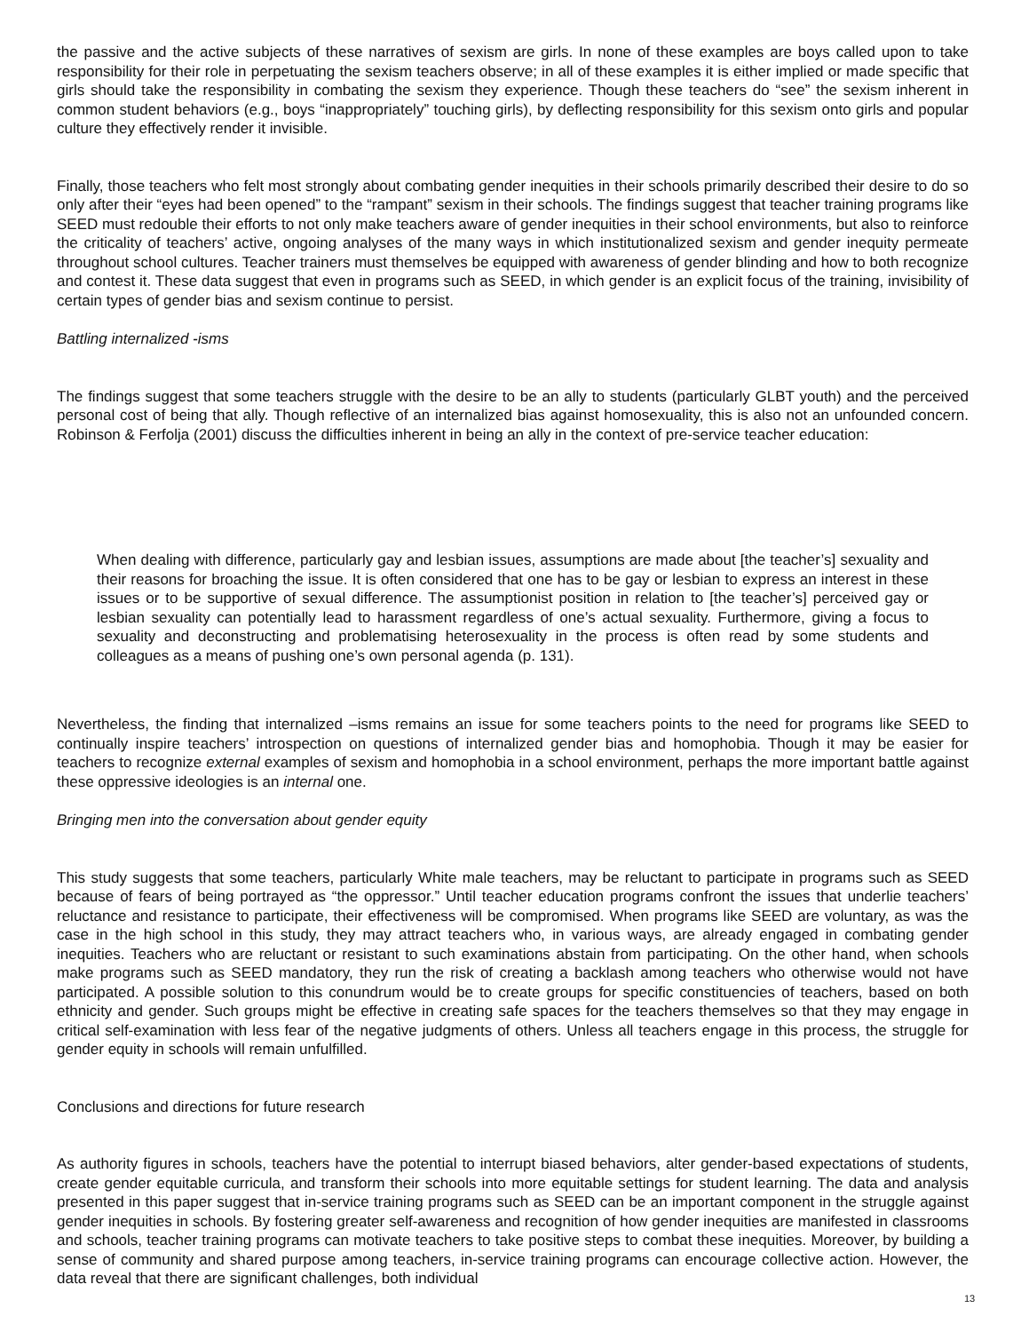the passive and the active subjects of these narratives of sexism are girls. In none of these examples are boys called upon to take responsibility for their role in perpetuating the sexism teachers observe; in all of these examples it is either implied or made specific that girls should take the responsibility in combating the sexism they experience. Though these teachers do “see” the sexism inherent in common student behaviors (e.g., boys “inappropriately” touching girls), by deflecting responsibility for this sexism onto girls and popular culture they effectively render it invisible.
Finally, those teachers who felt most strongly about combating gender inequities in their schools primarily described their desire to do so only after their “eyes had been opened” to the “rampant” sexism in their schools. The findings suggest that teacher training programs like SEED must redouble their efforts to not only make teachers aware of gender inequities in their school environments, but also to reinforce the criticality of teachers’ active, ongoing analyses of the many ways in which institutionalized sexism and gender inequity permeate throughout school cultures. Teacher trainers must themselves be equipped with awareness of gender blinding and how to both recognize and contest it. These data suggest that even in programs such as SEED, in which gender is an explicit focus of the training, invisibility of certain types of gender bias and sexism continue to persist.
Battling internalized -isms
The findings suggest that some teachers struggle with the desire to be an ally to students (particularly GLBT youth) and the perceived personal cost of being that ally. Though reflective of an internalized bias against homosexuality, this is also not an unfounded concern. Robinson & Ferfolja (2001) discuss the difficulties inherent in being an ally in the context of pre-service teacher education:
When dealing with difference, particularly gay and lesbian issues, assumptions are made about [the teacher’s] sexuality and their reasons for broaching the issue. It is often considered that one has to be gay or lesbian to express an interest in these issues or to be supportive of sexual difference. The assumptionist position in relation to [the teacher’s] perceived gay or lesbian sexuality can potentially lead to harassment regardless of one’s actual sexuality. Furthermore, giving a focus to sexuality and deconstructing and problematising heterosexuality in the process is often read by some students and colleagues as a means of pushing one’s own personal agenda (p. 131).
Nevertheless, the finding that internalized –isms remains an issue for some teachers points to the need for programs like SEED to continually inspire teachers’ introspection on questions of internalized gender bias and homophobia. Though it may be easier for teachers to recognize external examples of sexism and homophobia in a school environment, perhaps the more important battle against these oppressive ideologies is an internal one.
Bringing men into the conversation about gender equity
This study suggests that some teachers, particularly White male teachers, may be reluctant to participate in programs such as SEED because of fears of being portrayed as “the oppressor.” Until teacher education programs confront the issues that underlie teachers’ reluctance and resistance to participate, their effectiveness will be compromised. When programs like SEED are voluntary, as was the case in the high school in this study, they may attract teachers who, in various ways, are already engaged in combating gender inequities. Teachers who are reluctant or resistant to such examinations abstain from participating. On the other hand, when schools make programs such as SEED mandatory, they run the risk of creating a backlash among teachers who otherwise would not have participated. A possible solution to this conundrum would be to create groups for specific constituencies of teachers, based on both ethnicity and gender. Such groups might be effective in creating safe spaces for the teachers themselves so that they may engage in critical self-examination with less fear of the negative judgments of others. Unless all teachers engage in this process, the struggle for gender equity in schools will remain unfulfilled.
Conclusions and directions for future research
As authority figures in schools, teachers have the potential to interrupt biased behaviors, alter gender-based expectations of students, create gender equitable curricula, and transform their schools into more equitable settings for student learning. The data and analysis presented in this paper suggest that in-service training programs such as SEED can be an important component in the struggle against gender inequities in schools. By fostering greater self-awareness and recognition of how gender inequities are manifested in classrooms and schools, teacher training programs can motivate teachers to take positive steps to combat these inequities. Moreover, by building a sense of community and shared purpose among teachers, in-service training programs can encourage collective action. However, the data reveal that there are significant challenges, both individual
13